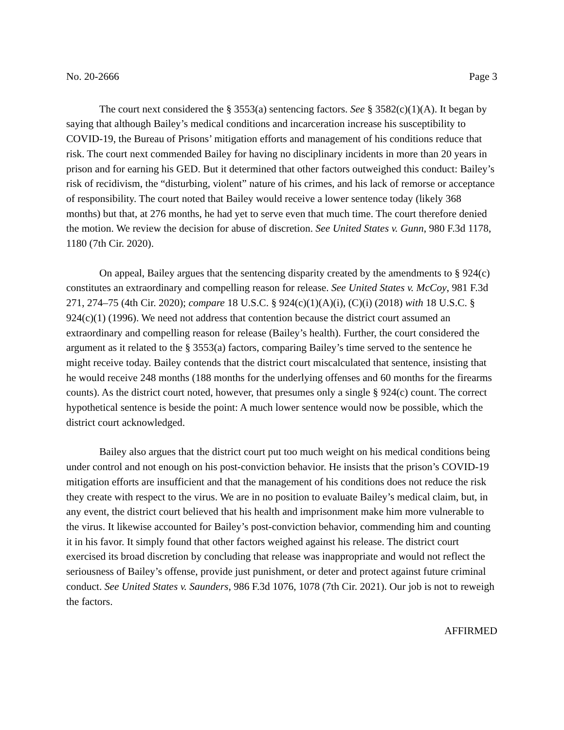No. 20-2666 Page 3
The court next considered the § 3553(a) sentencing factors. See § 3582(c)(1)(A). It began by saying that although Bailey’s medical conditions and incarceration increase his susceptibility to COVID-19, the Bureau of Prisons’ mitigation efforts and management of his conditions reduce that risk. The court next commended Bailey for having no disciplinary incidents in more than 20 years in prison and for earning his GED. But it determined that other factors outweighed this conduct: Bailey’s risk of recidivism, the “disturbing, violent” nature of his crimes, and his lack of remorse or acceptance of responsibility. The court noted that Bailey would receive a lower sentence today (likely 368 months) but that, at 276 months, he had yet to serve even that much time. The court therefore denied the motion. We review the decision for abuse of discretion. See United States v. Gunn, 980 F.3d 1178, 1180 (7th Cir. 2020).
On appeal, Bailey argues that the sentencing disparity created by the amendments to § 924(c) constitutes an extraordinary and compelling reason for release. See United States v. McCoy, 981 F.3d 271, 274–75 (4th Cir. 2020); compare 18 U.S.C. § 924(c)(1)(A)(i), (C)(i) (2018) with 18 U.S.C. § 924(c)(1) (1996). We need not address that contention because the district court assumed an extraordinary and compelling reason for release (Bailey’s health). Further, the court considered the argument as it related to the § 3553(a) factors, comparing Bailey’s time served to the sentence he might receive today. Bailey contends that the district court miscalculated that sentence, insisting that he would receive 248 months (188 months for the underlying offenses and 60 months for the firearms counts). As the district court noted, however, that presumes only a single § 924(c) count. The correct hypothetical sentence is beside the point: A much lower sentence would now be possible, which the district court acknowledged.
Bailey also argues that the district court put too much weight on his medical conditions being under control and not enough on his post-conviction behavior. He insists that the prison’s COVID-19 mitigation efforts are insufficient and that the management of his conditions does not reduce the risk they create with respect to the virus. We are in no position to evaluate Bailey’s medical claim, but, in any event, the district court believed that his health and imprisonment make him more vulnerable to the virus. It likewise accounted for Bailey’s post-conviction behavior, commending him and counting it in his favor. It simply found that other factors weighed against his release. The district court exercised its broad discretion by concluding that release was inappropriate and would not reflect the seriousness of Bailey’s offense, provide just punishment, or deter and protect against future criminal conduct. See United States v. Saunders, 986 F.3d 1076, 1078 (7th Cir. 2021). Our job is not to reweigh the factors.
AFFIRMED